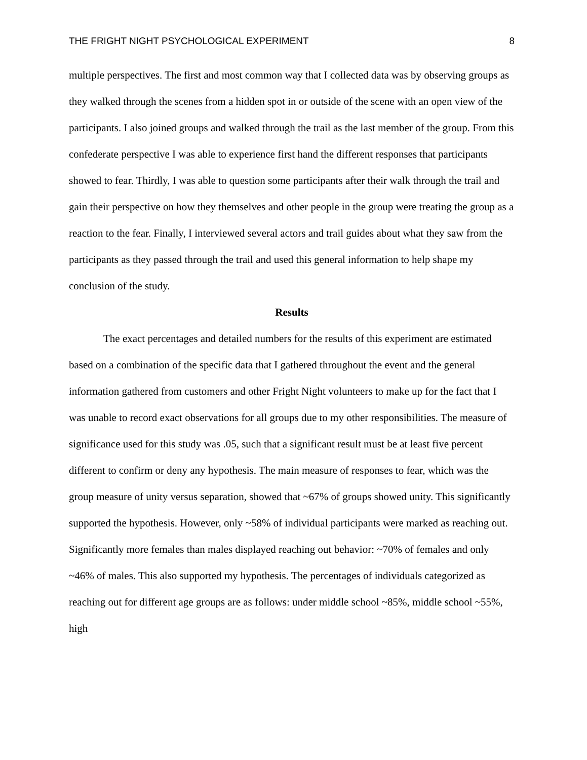THE FRIGHT NIGHT PSYCHOLOGICAL EXPERIMENT 8
multiple perspectives. The first and most common way that I collected data was by observing groups as they walked through the scenes from a hidden spot in or outside of the scene with an open view of the participants. I also joined groups and walked through the trail as the last member of the group. From this confederate perspective I was able to experience first hand the different responses that participants showed to fear. Thirdly, I was able to question some participants after their walk through the trail and gain their perspective on how they themselves and other people in the group were treating the group as a reaction to the fear. Finally, I interviewed several actors and trail guides about what they saw from the participants as they passed through the trail and used this general information to help shape my conclusion of the study.
Results
The exact percentages and detailed numbers for the results of this experiment are estimated based on a combination of the specific data that I gathered throughout the event and the general information gathered from customers and other Fright Night volunteers to make up for the fact that I was unable to record exact observations for all groups due to my other responsibilities. The measure of significance used for this study was .05, such that a significant result must be at least five percent different to confirm or deny any hypothesis. The main measure of responses to fear, which was the group measure of unity versus separation, showed that ~67% of groups showed unity. This significantly supported the hypothesis. However, only ~58% of individual participants were marked as reaching out. Significantly more females than males displayed reaching out behavior: ~70% of females and only ~46% of males. This also supported my hypothesis. The percentages of individuals categorized as reaching out for different age groups are as follows: under middle school ~85%, middle school ~55%, high